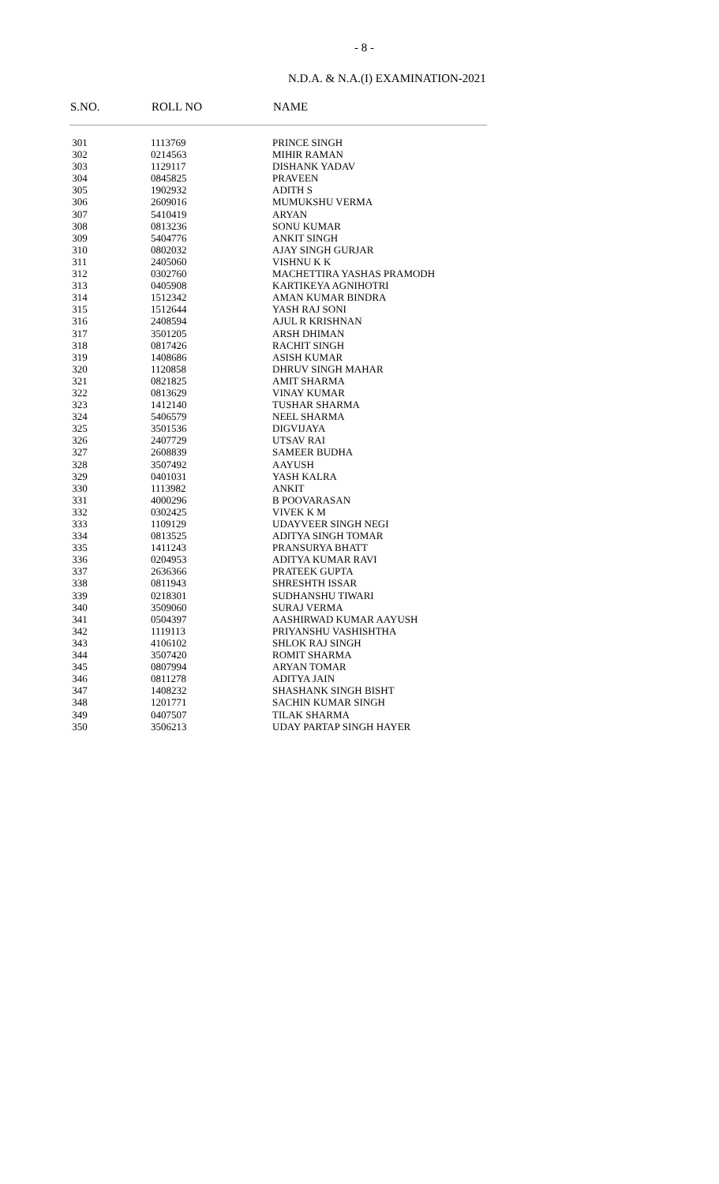- 8 -
N.D.A. & N.A.(I) EXAMINATION-2021
| S.NO. | ROLL NO | NAME |
| --- | --- | --- |
| 301 | 1113769 | PRINCE SINGH |
| 302 | 0214563 | MIHIR RAMAN |
| 303 | 1129117 | DISHANK YADAV |
| 304 | 0845825 | PRAVEEN |
| 305 | 1902932 | ADITH S |
| 306 | 2609016 | MUMUKSHU VERMA |
| 307 | 5410419 | ARYAN |
| 308 | 0813236 | SONU KUMAR |
| 309 | 5404776 | ANKIT SINGH |
| 310 | 0802032 | AJAY SINGH GURJAR |
| 311 | 2405060 | VISHNU K K |
| 312 | 0302760 | MACHETTIRA YASHAS PRAMODH |
| 313 | 0405908 | KARTIKEYA AGNIHOTRI |
| 314 | 1512342 | AMAN KUMAR BINDRA |
| 315 | 1512644 | YASH RAJ SONI |
| 316 | 2408594 | AJUL R KRISHNAN |
| 317 | 3501205 | ARSH DHIMAN |
| 318 | 0817426 | RACHIT SINGH |
| 319 | 1408686 | ASISH KUMAR |
| 320 | 1120858 | DHRUV SINGH MAHAR |
| 321 | 0821825 | AMIT SHARMA |
| 322 | 0813629 | VINAY KUMAR |
| 323 | 1412140 | TUSHAR SHARMA |
| 324 | 5406579 | NEEL SHARMA |
| 325 | 3501536 | DIGVIJAYA |
| 326 | 2407729 | UTSAV RAI |
| 327 | 2608839 | SAMEER BUDHA |
| 328 | 3507492 | AAYUSH |
| 329 | 0401031 | YASH KALRA |
| 330 | 1113982 | ANKIT |
| 331 | 4000296 | B POOVARASAN |
| 332 | 0302425 | VIVEK K M |
| 333 | 1109129 | UDAYVEER SINGH NEGI |
| 334 | 0813525 | ADITYA SINGH TOMAR |
| 335 | 1411243 | PRANSURYA BHATT |
| 336 | 0204953 | ADITYA KUMAR RAVI |
| 337 | 2636366 | PRATEEK GUPTA |
| 338 | 0811943 | SHRESHTH ISSAR |
| 339 | 0218301 | SUDHANSHU TIWARI |
| 340 | 3509060 | SURAJ VERMA |
| 341 | 0504397 | AASHIRWAD KUMAR AAYUSH |
| 342 | 1119113 | PRIYANSHU VASHISHTHA |
| 343 | 4106102 | SHLOK RAJ SINGH |
| 344 | 3507420 | ROMIT SHARMA |
| 345 | 0807994 | ARYAN TOMAR |
| 346 | 0811278 | ADITYA JAIN |
| 347 | 1408232 | SHASHANK SINGH BISHT |
| 348 | 1201771 | SACHIN KUMAR SINGH |
| 349 | 0407507 | TILAK SHARMA |
| 350 | 3506213 | UDAY PARTAP SINGH HAYER |